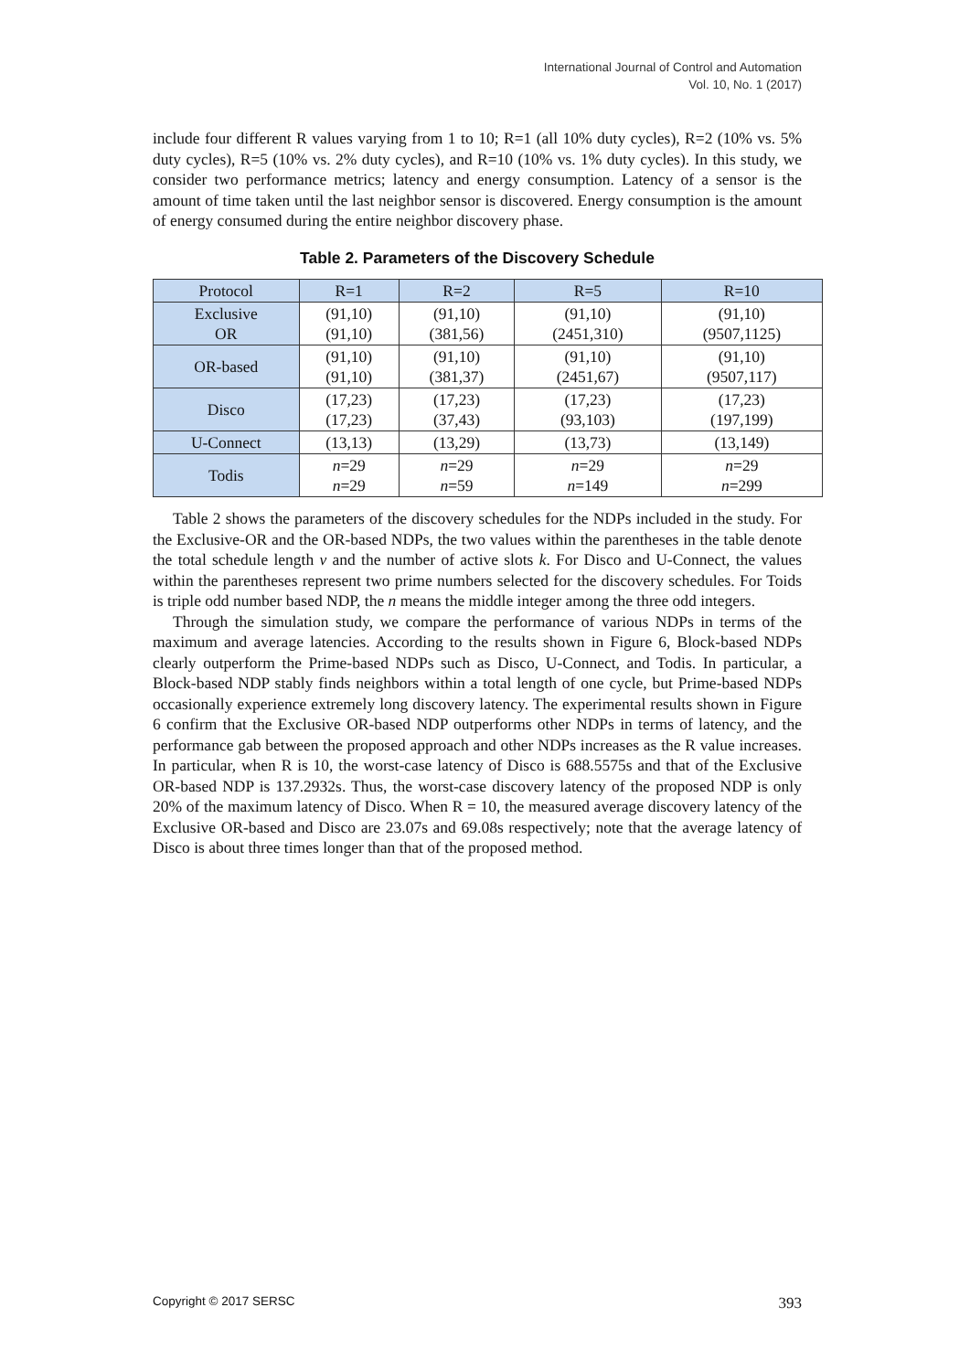International Journal of Control and Automation
Vol. 10, No. 1 (2017)
include four different R values varying from 1 to 10; R=1 (all 10% duty cycles), R=2 (10% vs. 5% duty cycles), R=5 (10% vs. 2% duty cycles), and R=10 (10% vs. 1% duty cycles). In this study, we consider two performance metrics; latency and energy consumption. Latency of a sensor is the amount of time taken until the last neighbor sensor is discovered. Energy consumption is the amount of energy consumed during the entire neighbor discovery phase.
Table 2. Parameters of the Discovery Schedule
| Protocol | R=1 | R=2 | R=5 | R=10 |
| Exclusive OR | (91,10) (91,10) | (91,10) (381,56) | (91,10) (2451,310) | (91,10) (9507,1125) |
| OR-based | (91,10) (91,10) | (91,10) (381,37) | (91,10) (2451,67) | (91,10) (9507,117) |
| Disco | (17,23) (17,23) | (17,23) (37,43) | (17,23) (93,103) | (17,23) (197,199) |
| U-Connect | (13,13) | (13,29) | (13,73) | (13,149) |
| Todis | n =29 n =29 | n =29 n =59 | n =29 n =149 | n =29 n =299 |
Table 2 shows the parameters of the discovery schedules for the NDPs included in the study. For the Exclusive-OR and the OR-based NDPs, the two values within the parentheses in the table denote the total schedule length v and the number of active slots k. For Disco and U-Connect, the values within the parentheses represent two prime numbers selected for the discovery schedules. For Toids is triple odd number based NDP, the n means the middle integer among the three odd integers.
Through the simulation study, we compare the performance of various NDPs in terms of the maximum and average latencies. According to the results shown in Figure 6, Block-based NDPs clearly outperform the Prime-based NDPs such as Disco, U-Connect, and Todis. In particular, a Block-based NDP stably finds neighbors within a total length of one cycle, but Prime-based NDPs occasionally experience extremely long discovery latency. The experimental results shown in Figure 6 confirm that the Exclusive OR-based NDP outperforms other NDPs in terms of latency, and the performance gab between the proposed approach and other NDPs increases as the R value increases. In particular, when R is 10, the worst-case latency of Disco is 688.5575s and that of the Exclusive OR-based NDP is 137.2932s. Thus, the worst-case discovery latency of the proposed NDP is only 20% of the maximum latency of Disco. When R = 10, the measured average discovery latency of the Exclusive OR-based and Disco are 23.07s and 69.08s respectively; note that the average latency of Disco is about three times longer than that of the proposed method.
Copyright © 2017 SERSC 393